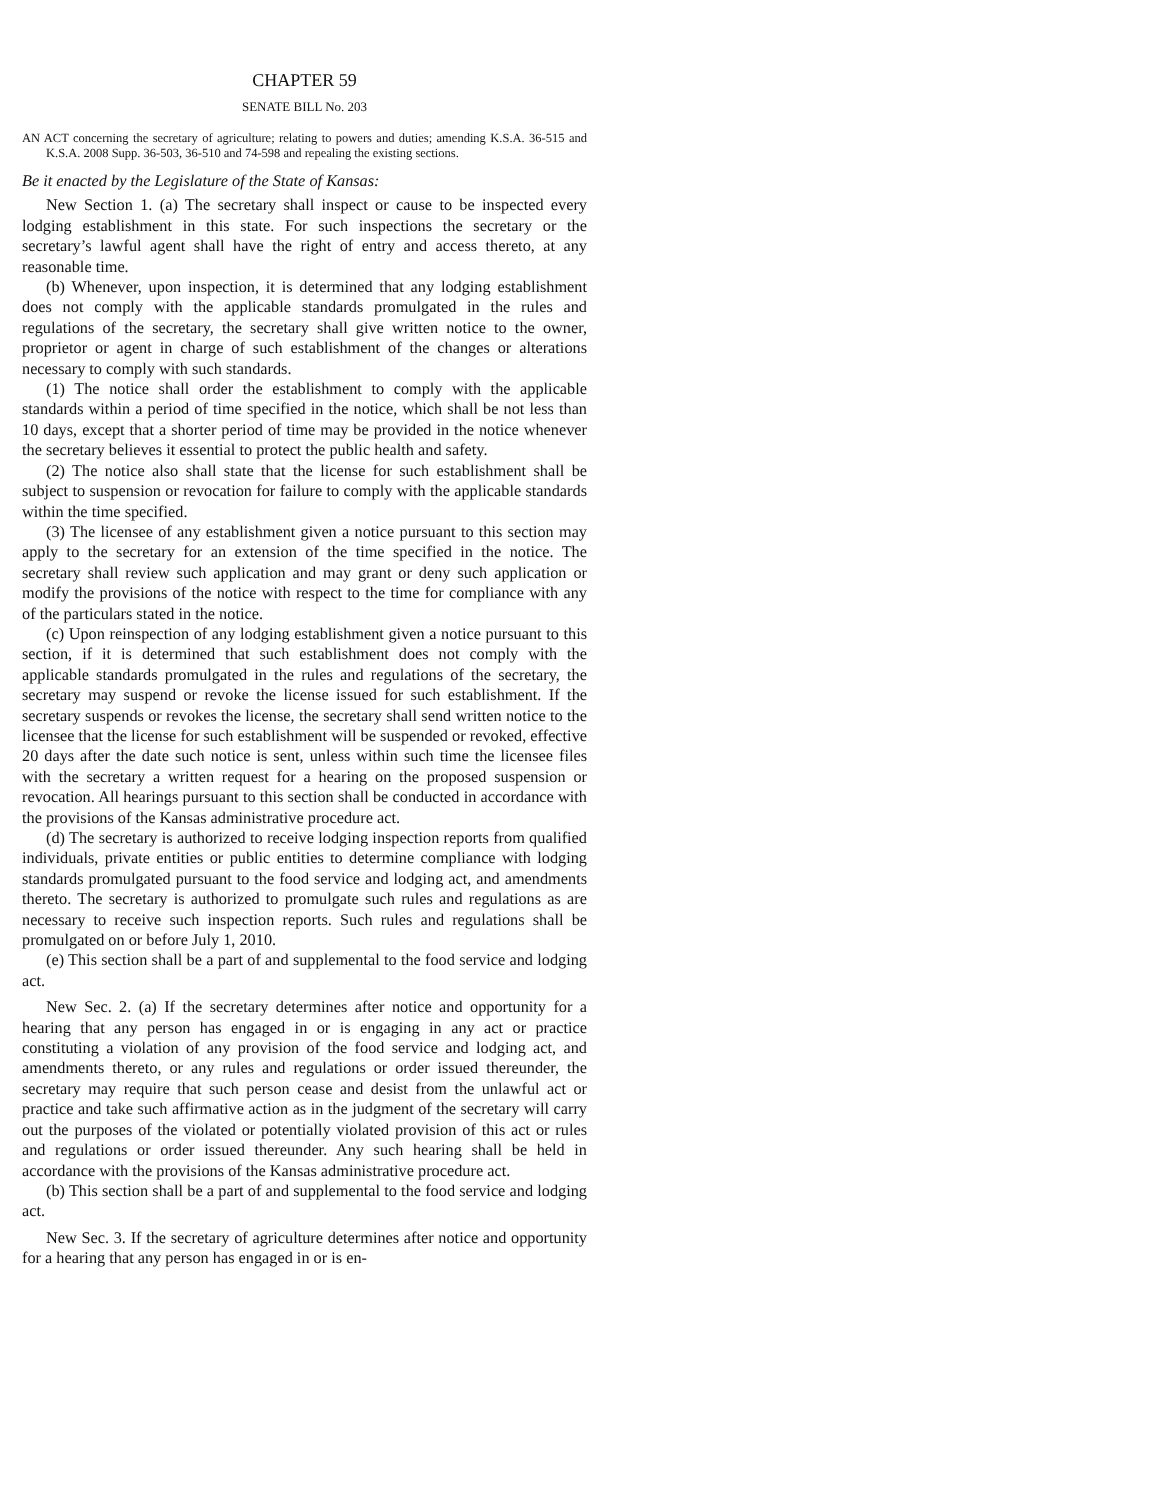CHAPTER 59
SENATE BILL No. 203
AN ACT concerning the secretary of agriculture; relating to powers and duties; amending K.S.A. 36-515 and K.S.A. 2008 Supp. 36-503, 36-510 and 74-598 and repealing the existing sections.
Be it enacted by the Legislature of the State of Kansas:
New Section 1. (a) The secretary shall inspect or cause to be inspected every lodging establishment in this state. For such inspections the secretary or the secretary’s lawful agent shall have the right of entry and access thereto, at any reasonable time.
(b) Whenever, upon inspection, it is determined that any lodging establishment does not comply with the applicable standards promulgated in the rules and regulations of the secretary, the secretary shall give written notice to the owner, proprietor or agent in charge of such establishment of the changes or alterations necessary to comply with such standards.
(1) The notice shall order the establishment to comply with the applicable standards within a period of time specified in the notice, which shall be not less than 10 days, except that a shorter period of time may be provided in the notice whenever the secretary believes it essential to protect the public health and safety.
(2) The notice also shall state that the license for such establishment shall be subject to suspension or revocation for failure to comply with the applicable standards within the time specified.
(3) The licensee of any establishment given a notice pursuant to this section may apply to the secretary for an extension of the time specified in the notice. The secretary shall review such application and may grant or deny such application or modify the provisions of the notice with respect to the time for compliance with any of the particulars stated in the notice.
(c) Upon reinspection of any lodging establishment given a notice pursuant to this section, if it is determined that such establishment does not comply with the applicable standards promulgated in the rules and regulations of the secretary, the secretary may suspend or revoke the license issued for such establishment. If the secretary suspends or revokes the license, the secretary shall send written notice to the licensee that the license for such establishment will be suspended or revoked, effective 20 days after the date such notice is sent, unless within such time the licensee files with the secretary a written request for a hearing on the proposed suspension or revocation. All hearings pursuant to this section shall be conducted in accordance with the provisions of the Kansas administrative procedure act.
(d) The secretary is authorized to receive lodging inspection reports from qualified individuals, private entities or public entities to determine compliance with lodging standards promulgated pursuant to the food service and lodging act, and amendments thereto. The secretary is authorized to promulgate such rules and regulations as are necessary to receive such inspection reports. Such rules and regulations shall be promulgated on or before July 1, 2010.
(e) This section shall be a part of and supplemental to the food service and lodging act.
New Sec. 2. (a) If the secretary determines after notice and opportunity for a hearing that any person has engaged in or is engaging in any act or practice constituting a violation of any provision of the food service and lodging act, and amendments thereto, or any rules and regulations or order issued thereunder, the secretary may require that such person cease and desist from the unlawful act or practice and take such affirmative action as in the judgment of the secretary will carry out the purposes of the violated or potentially violated provision of this act or rules and regulations or order issued thereunder. Any such hearing shall be held in accordance with the provisions of the Kansas administrative procedure act.
(b) This section shall be a part of and supplemental to the food service and lodging act.
New Sec. 3. If the secretary of agriculture determines after notice and opportunity for a hearing that any person has engaged in or is en-